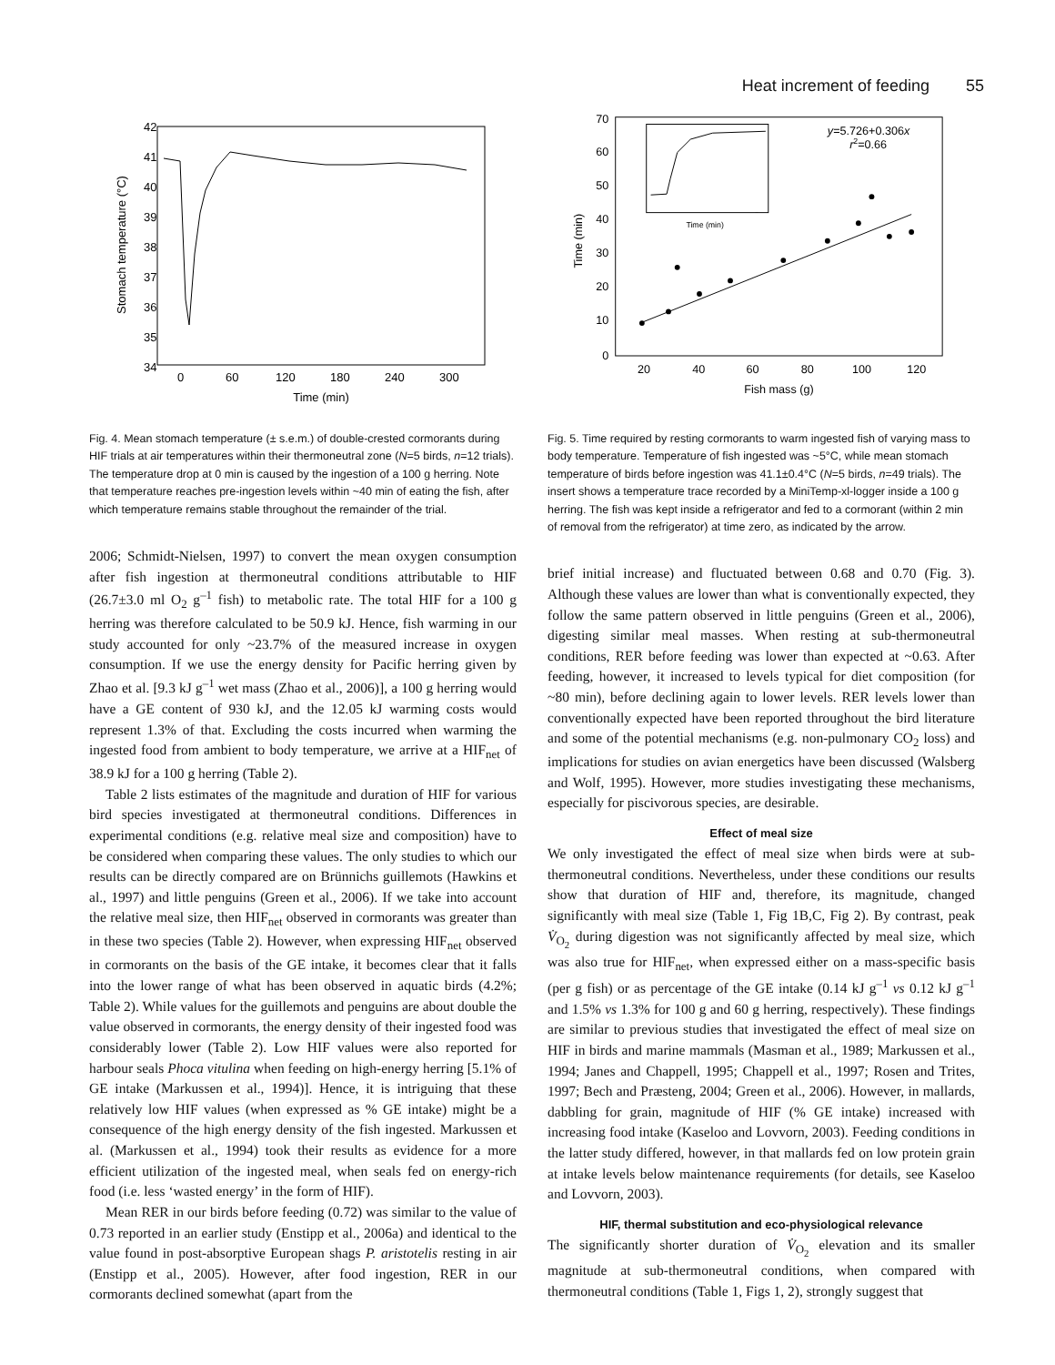Heat increment of feeding 55
Stomach temperature (°C)
42
41
40
39
38
37
36
35
34
0
60
120
180
240
300
Time (min)
Fig. 4. Mean stomach temperature (± s.e.m.) of double-crested cormorants during HIF trials at air temperatures within their thermoneutral zone (N=5 birds, n=12 trials). The temperature drop at 0 min is caused by the ingestion of a 100 g herring. Note that temperature reaches pre-ingestion levels within ~40 min of eating the fish, after which temperature remains stable throughout the remainder of the trial.
2006; Schmidt-Nielsen, 1997) to convert the mean oxygen consumption after fish ingestion at thermoneutral conditions attributable to HIF (26.7±3.0 ml O<sub>2</sub> g<sup>–1</sup> fish) to metabolic rate. The total HIF for a 100 g herring was therefore calculated to be 50.9 kJ. Hence, fish warming in our study accounted for only ~23.7% of the measured increase in oxygen consumption. If we use the energy density for Pacific herring given by Zhao et al. [9.3 kJ g<sup>–1</sup> wet mass (Zhao et al., 2006)], a 100 g herring would have a GE content of 930 kJ, and the 12.05 kJ warming costs would represent 1.3% of that. Excluding the costs incurred when warming the ingested food from ambient to body temperature, we arrive at a HIF<sub>net</sub> of 38.9 kJ for a 100 g herring (Table 2).
Table 2 lists estimates of the magnitude and duration of HIF for various bird species investigated at thermoneutral conditions. Differences in experimental conditions (e.g. relative meal size and composition) have to be considered when comparing these values. The only studies to which our results can be directly compared are on Brünnichs guillemots (Hawkins et al., 1997) and little penguins (Green et al., 2006). If we take into account the relative meal size, then HIF<sub>net</sub> observed in cormorants was greater than in these two species (Table 2). However, when expressing HIF<sub>net</sub> observed in cormorants on the basis of the GE intake, it becomes clear that it falls into the lower range of what has been observed in aquatic birds (4.2%; Table 2). While values for the guillemots and penguins are about double the value observed in cormorants, the energy density of their ingested food was considerably lower (Table 2). Low HIF values were also reported for harbour seals Phoca vitulina when feeding on high-energy herring [5.1% of GE intake (Markussen et al., 1994)]. Hence, it is intriguing that these relatively low HIF values (when expressed as % GE intake) might be a consequence of the high energy density of the fish ingested. Markussen et al. (Markussen et al., 1994) took their results as evidence for a more efficient utilization of the ingested meal, when seals fed on energy-rich food (i.e. less ‘wasted energy’ in the form of HIF).
Mean RER in our birds before feeding (0.72) was similar to the value of 0.73 reported in an earlier study (Enstipp et al., 2006a) and identical to the value found in post-absorptive European shags P. aristotelis resting in air (Enstipp et al., 2005). However, after food ingestion, RER in our cormorants declined somewhat (apart from the
Time (min)
70
60
50
40
30
20
10
0
20
40
60
80
100
120
Fish mass (g)
y=5.726+0.306x
r2=0.66
Time (min)
Fig. 5. Time required by resting cormorants to warm ingested fish of varying mass to body temperature. Temperature of fish ingested was ~5°C, while mean stomach temperature of birds before ingestion was 41.1±0.4°C (N=5 birds, n=49 trials). The insert shows a temperature trace recorded by a MiniTemp-xl-logger inside a 100 g herring. The fish was kept inside a refrigerator and fed to a cormorant (within 2 min of removal from the refrigerator) at time zero, as indicated by the arrow.
brief initial increase) and fluctuated between 0.68 and 0.70 (Fig. 3). Although these values are lower than what is conventionally expected, they follow the same pattern observed in little penguins (Green et al., 2006), digesting similar meal masses. When resting at sub-thermoneutral conditions, RER before feeding was lower than expected at ~0.63. After feeding, however, it increased to levels typical for diet composition (for ~80 min), before declining again to lower levels. RER levels lower than conventionally expected have been reported throughout the bird literature and some of the potential mechanisms (e.g. non-pulmonary CO<sub>2</sub> loss) and implications for studies on avian energetics have been discussed (Walsberg and Wolf, 1995). However, more studies investigating these mechanisms, especially for piscivorous species, are desirable.
Effect of meal size
We only investigated the effect of meal size when birds were at sub-thermoneutral conditions. Nevertheless, under these conditions our results show that duration of HIF and, therefore, its magnitude, changed significantly with meal size (Table 1, Fig 1B,C, Fig 2). By contrast, peak V̇<sub>O<sub>2</sub></sub> during digestion was not significantly affected by meal size, which was also true for HIF<sub>net</sub>, when expressed either on a mass-specific basis (per g fish) or as percentage of the GE intake (0.14 kJ g<sup>–1</sup> vs 0.12 kJ g<sup>–1</sup> and 1.5% vs 1.3% for 100 g and 60 g herring, respectively). These findings are similar to previous studies that investigated the effect of meal size on HIF in birds and marine mammals (Masman et al., 1989; Markussen et al., 1994; Janes and Chappell, 1995; Chappell et al., 1997; Rosen and Trites, 1997; Bech and Præsteng, 2004; Green et al., 2006). However, in mallards, dabbling for grain, magnitude of HIF (% GE intake) increased with increasing food intake (Kaseloo and Lovvorn, 2003). Feeding conditions in the latter study differed, however, in that mallards fed on low protein grain at intake levels below maintenance requirements (for details, see Kaseloo and Lovvorn, 2003).
HIF, thermal substitution and eco-physiological relevance
The significantly shorter duration of V̇<sub>O<sub>2</sub></sub> elevation and its smaller magnitude at sub-thermoneutral conditions, when compared with thermoneutral conditions (Table 1, Figs 1, 2), strongly suggest that